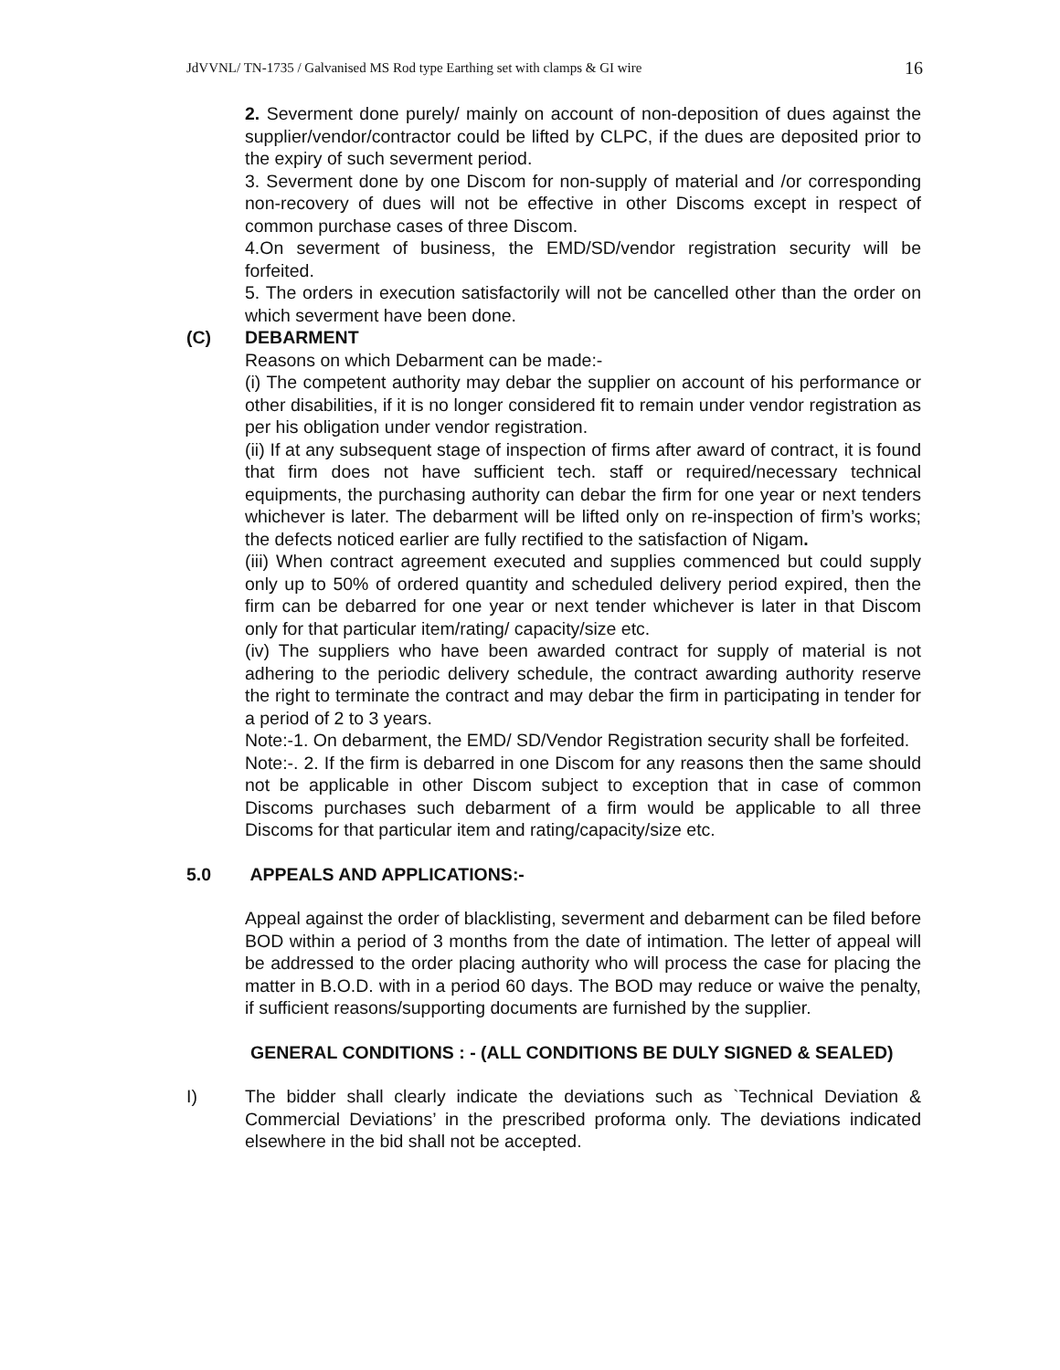JdVVNL/ TN-1735 / Galvanised MS Rod type Earthing set with clamps & GI wire 16
2. Severment done purely/ mainly on account of non-deposition of dues against the supplier/vendor/contractor could be lifted by CLPC, if the dues are deposited prior to the expiry of such severment period.
3. Severment done by one Discom for non-supply of material and /or corresponding non-recovery of dues will not be effective in other Discoms except in respect of common purchase cases of three Discom.
4.On severment of business, the EMD/SD/vendor registration security will be forfeited.
5. The orders in execution satisfactorily will not be cancelled other than the order on which severment have been done.
(C) DEBARMENT
Reasons on which Debarment can be made:-
(i) The competent authority may debar the supplier on account of his performance or other disabilities, if it is no longer considered fit to remain under vendor registration as per his obligation under vendor registration.
(ii) If at any subsequent stage of inspection of firms after award of contract, it is found that firm does not have sufficient tech. staff or required/necessary technical equipments, the purchasing authority can debar the firm for one year or next tenders whichever is later. The debarment will be lifted only on re-inspection of firm’s works; the defects noticed earlier are fully rectified to the satisfaction of Nigam.
(iii) When contract agreement executed and supplies commenced but could supply only up to 50% of ordered quantity and scheduled delivery period expired, then the firm can be debarred for one year or next tender whichever is later in that Discom only for that particular item/rating/ capacity/size etc.
(iv) The suppliers who have been awarded contract for supply of material is not adhering to the periodic delivery schedule, the contract awarding authority reserve the right to terminate the contract and may debar the firm in participating in tender for a period of 2 to 3 years.
Note:-1. On debarment, the EMD/ SD/Vendor Registration security shall be forfeited.
Note:-. 2. If the firm is debarred in one Discom for any reasons then the same should not be applicable in other Discom subject to exception that in case of common Discoms purchases such debarment of a firm would be applicable to all three Discoms for that particular item and rating/capacity/size etc.
5.0 APPEALS AND APPLICATIONS:-
Appeal against the order of blacklisting, severment and debarment can be filed before BOD within a period of 3 months from the date of intimation. The letter of appeal will be addressed to the order placing authority who will process the case for placing the matter in B.O.D. with in a period 60 days. The BOD may reduce or waive the penalty, if sufficient reasons/supporting documents are furnished by the supplier.
GENERAL CONDITIONS : - (ALL CONDITIONS BE DULY SIGNED & SEALED)
I) The bidder shall clearly indicate the deviations such as `Technical Deviation & Commercial Deviations’ in the prescribed proforma only. The deviations indicated elsewhere in the bid shall not be accepted.